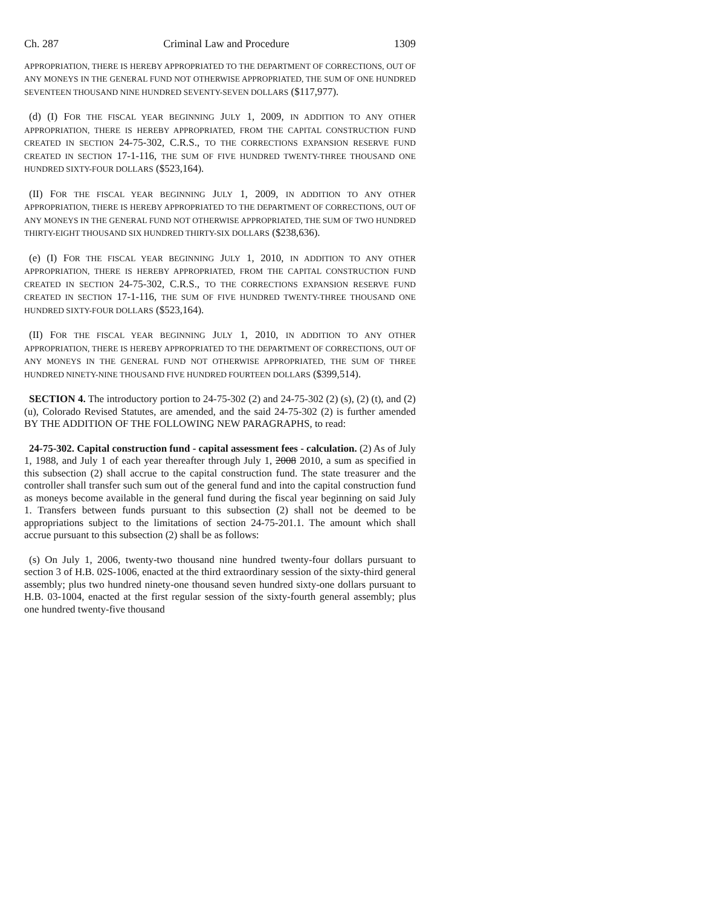Ch. 287 Criminal Law and Procedure 1309
APPROPRIATION, THERE IS HEREBY APPROPRIATED TO THE DEPARTMENT OF CORRECTIONS, OUT OF ANY MONEYS IN THE GENERAL FUND NOT OTHERWISE APPROPRIATED, THE SUM OF ONE HUNDRED SEVENTEEN THOUSAND NINE HUNDRED SEVENTY-SEVEN DOLLARS ($117,977).
(d) (I) FOR THE FISCAL YEAR BEGINNING JULY 1, 2009, IN ADDITION TO ANY OTHER APPROPRIATION, THERE IS HEREBY APPROPRIATED, FROM THE CAPITAL CONSTRUCTION FUND CREATED IN SECTION 24-75-302, C.R.S., TO THE CORRECTIONS EXPANSION RESERVE FUND CREATED IN SECTION 17-1-116, THE SUM OF FIVE HUNDRED TWENTY-THREE THOUSAND ONE HUNDRED SIXTY-FOUR DOLLARS ($523,164).
(II) FOR THE FISCAL YEAR BEGINNING JULY 1, 2009, IN ADDITION TO ANY OTHER APPROPRIATION, THERE IS HEREBY APPROPRIATED TO THE DEPARTMENT OF CORRECTIONS, OUT OF ANY MONEYS IN THE GENERAL FUND NOT OTHERWISE APPROPRIATED, THE SUM OF TWO HUNDRED THIRTY-EIGHT THOUSAND SIX HUNDRED THIRTY-SIX DOLLARS ($238,636).
(e) (I) FOR THE FISCAL YEAR BEGINNING JULY 1, 2010, IN ADDITION TO ANY OTHER APPROPRIATION, THERE IS HEREBY APPROPRIATED, FROM THE CAPITAL CONSTRUCTION FUND CREATED IN SECTION 24-75-302, C.R.S., TO THE CORRECTIONS EXPANSION RESERVE FUND CREATED IN SECTION 17-1-116, THE SUM OF FIVE HUNDRED TWENTY-THREE THOUSAND ONE HUNDRED SIXTY-FOUR DOLLARS ($523,164).
(II) FOR THE FISCAL YEAR BEGINNING JULY 1, 2010, IN ADDITION TO ANY OTHER APPROPRIATION, THERE IS HEREBY APPROPRIATED TO THE DEPARTMENT OF CORRECTIONS, OUT OF ANY MONEYS IN THE GENERAL FUND NOT OTHERWISE APPROPRIATED, THE SUM OF THREE HUNDRED NINETY-NINE THOUSAND FIVE HUNDRED FOURTEEN DOLLARS ($399,514).
SECTION 4. The introductory portion to 24-75-302 (2) and 24-75-302 (2) (s), (2) (t), and (2) (u), Colorado Revised Statutes, are amended, and the said 24-75-302 (2) is further amended BY THE ADDITION OF THE FOLLOWING NEW PARAGRAPHS, to read:
24-75-302. Capital construction fund - capital assessment fees - calculation. (2) As of July 1, 1988, and July 1 of each year thereafter through July 1, 2008 2010, a sum as specified in this subsection (2) shall accrue to the capital construction fund. The state treasurer and the controller shall transfer such sum out of the general fund and into the capital construction fund as moneys become available in the general fund during the fiscal year beginning on said July 1. Transfers between funds pursuant to this subsection (2) shall not be deemed to be appropriations subject to the limitations of section 24-75-201.1. The amount which shall accrue pursuant to this subsection (2) shall be as follows:
(s) On July 1, 2006, twenty-two thousand nine hundred twenty-four dollars pursuant to section 3 of H.B. 02S-1006, enacted at the third extraordinary session of the sixty-third general assembly; plus two hundred ninety-one thousand seven hundred sixty-one dollars pursuant to H.B. 03-1004, enacted at the first regular session of the sixty-fourth general assembly; plus one hundred twenty-five thousand